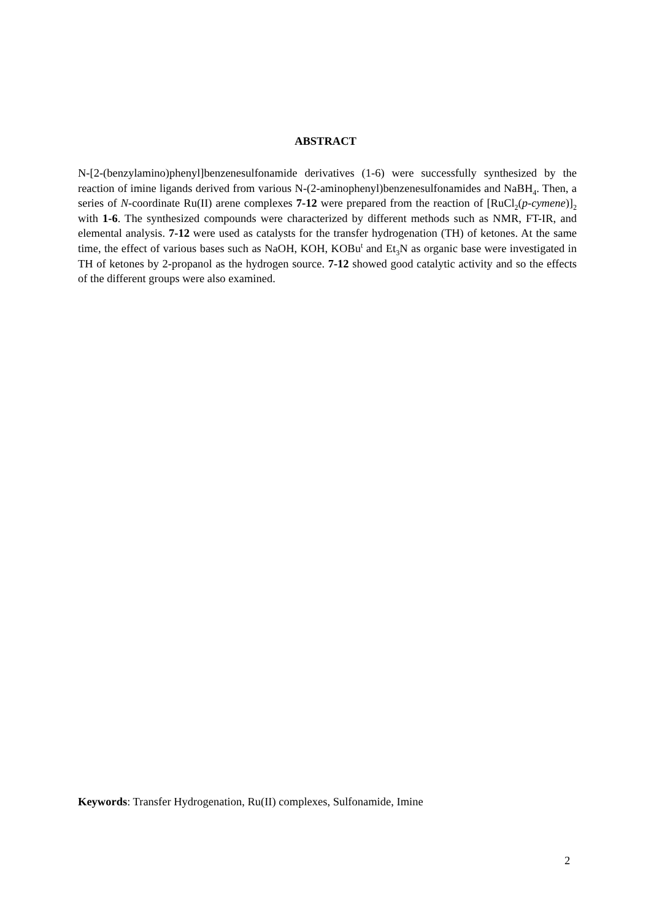ABSTRACT
N-[2-(benzylamino)phenyl]benzenesulfonamide derivatives (1-6) were successfully synthesized by the reaction of imine ligands derived from various N-(2-aminophenyl)benzenesulfonamides and NaBH<sub>4</sub>. Then, a series of N-coordinate Ru(II) arene complexes 7-12 were prepared from the reaction of [RuCl<sub>2</sub>(p-cymene)]<sub>2</sub> with 1-6. The synthesized compounds were characterized by different methods such as NMR, FT-IR, and elemental analysis. 7-12 were used as catalysts for the transfer hydrogenation (TH) of ketones. At the same time, the effect of various bases such as NaOH, KOH, KOBu<sup>t</sup> and Et<sub>3</sub>N as organic base were investigated in TH of ketones by 2-propanol as the hydrogen source. 7-12 showed good catalytic activity and so the effects of the different groups were also examined.
Keywords: Transfer Hydrogenation, Ru(II) complexes, Sulfonamide, Imine
2